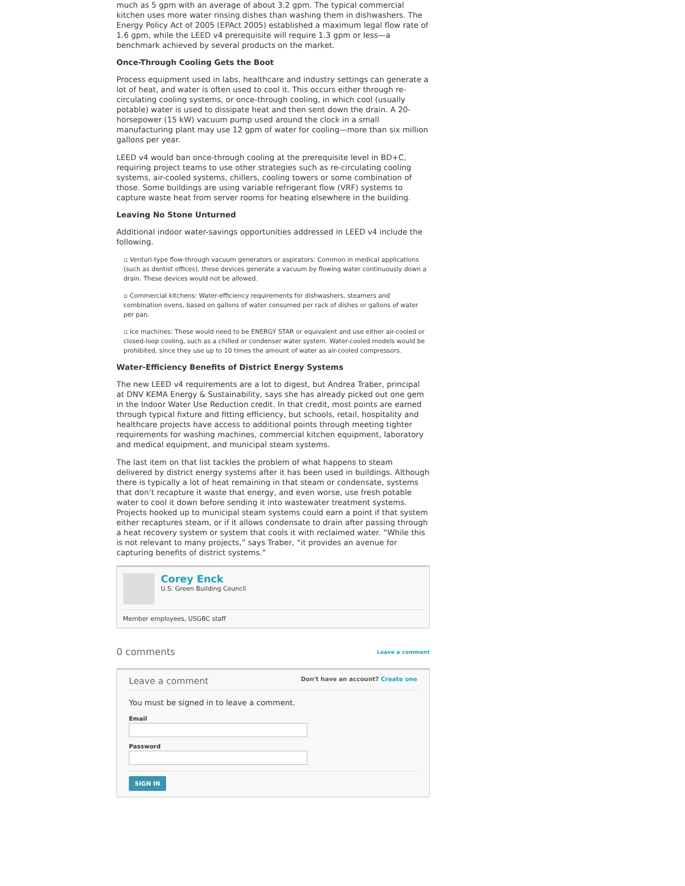much as 5 gpm with an average of about 3.2 gpm. The typical commercial kitchen uses more water rinsing dishes than washing them in dishwashers. The Energy Policy Act of 2005 (EPAct 2005) established a maximum legal flow rate of 1.6 gpm, while the LEED v4 prerequisite will require 1.3 gpm or less—a benchmark achieved by several products on the market.
Once-Through Cooling Gets the Boot
Process equipment used in labs, healthcare and industry settings can generate a lot of heat, and water is often used to cool it. This occurs either through re-circulating cooling systems, or once-through cooling, in which cool (usually potable) water is used to dissipate heat and then sent down the drain. A 20-horsepower (15 kW) vacuum pump used around the clock in a small manufacturing plant may use 12 gpm of water for cooling—more than six million gallons per year.
LEED v4 would ban once-through cooling at the prerequisite level in BD+C, requiring project teams to use other strategies such as re-circulating cooling systems, air-cooled systems, chillers, cooling towers or some combination of those. Some buildings are using variable refrigerant flow (VRF) systems to capture waste heat from server rooms for heating elsewhere in the building.
Leaving No Stone Unturned
Additional indoor water-savings opportunities addressed in LEED v4 include the following.
▫ Venturi-type flow-through vacuum generators or aspirators: Common in medical applications (such as dentist offices), these devices generate a vacuum by flowing water continuously down a drain. These devices would not be allowed.
▫ Commercial kitchens: Water-efficiency requirements for dishwashers, steamers and combination ovens, based on gallons of water consumed per rack of dishes or gallons of water per pan.
▫ Ice machines: These would need to be ENERGY STAR or equivalent and use either air-cooled or closed-loop cooling, such as a chilled or condenser water system. Water-cooled models would be prohibited, since they use up to 10 times the amount of water as air-cooled compressors.
Water-Efficiency Benefits of District Energy Systems
The new LEED v4 requirements are a lot to digest, but Andrea Traber, principal at DNV KEMA Energy & Sustainability, says she has already picked out one gem in the Indoor Water Use Reduction credit. In that credit, most points are earned through typical fixture and fitting efficiency, but schools, retail, hospitality and healthcare projects have access to additional points through meeting tighter requirements for washing machines, commercial kitchen equipment, laboratory and medical equipment, and municipal steam systems.
The last item on that list tackles the problem of what happens to steam delivered by district energy systems after it has been used in buildings. Although there is typically a lot of heat remaining in that steam or condensate, systems that don’t recapture it waste that energy, and even worse, use fresh potable water to cool it down before sending it into wastewater treatment systems. Projects hooked up to municipal steam systems could earn a point if that system either recaptures steam, or if it allows condensate to drain after passing through a heat recovery system or system that cools it with reclaimed water. “While this is not relevant to many projects,” says Traber, “it provides an avenue for capturing benefits of district systems.”
Corey Enck
U.S. Green Building Council
Member employees, USGBC staff
0 comments Leave a comment
Leave a comment Don't have an account? Create one
You must be signed in to leave a comment.
Email
Password
SIGN IN